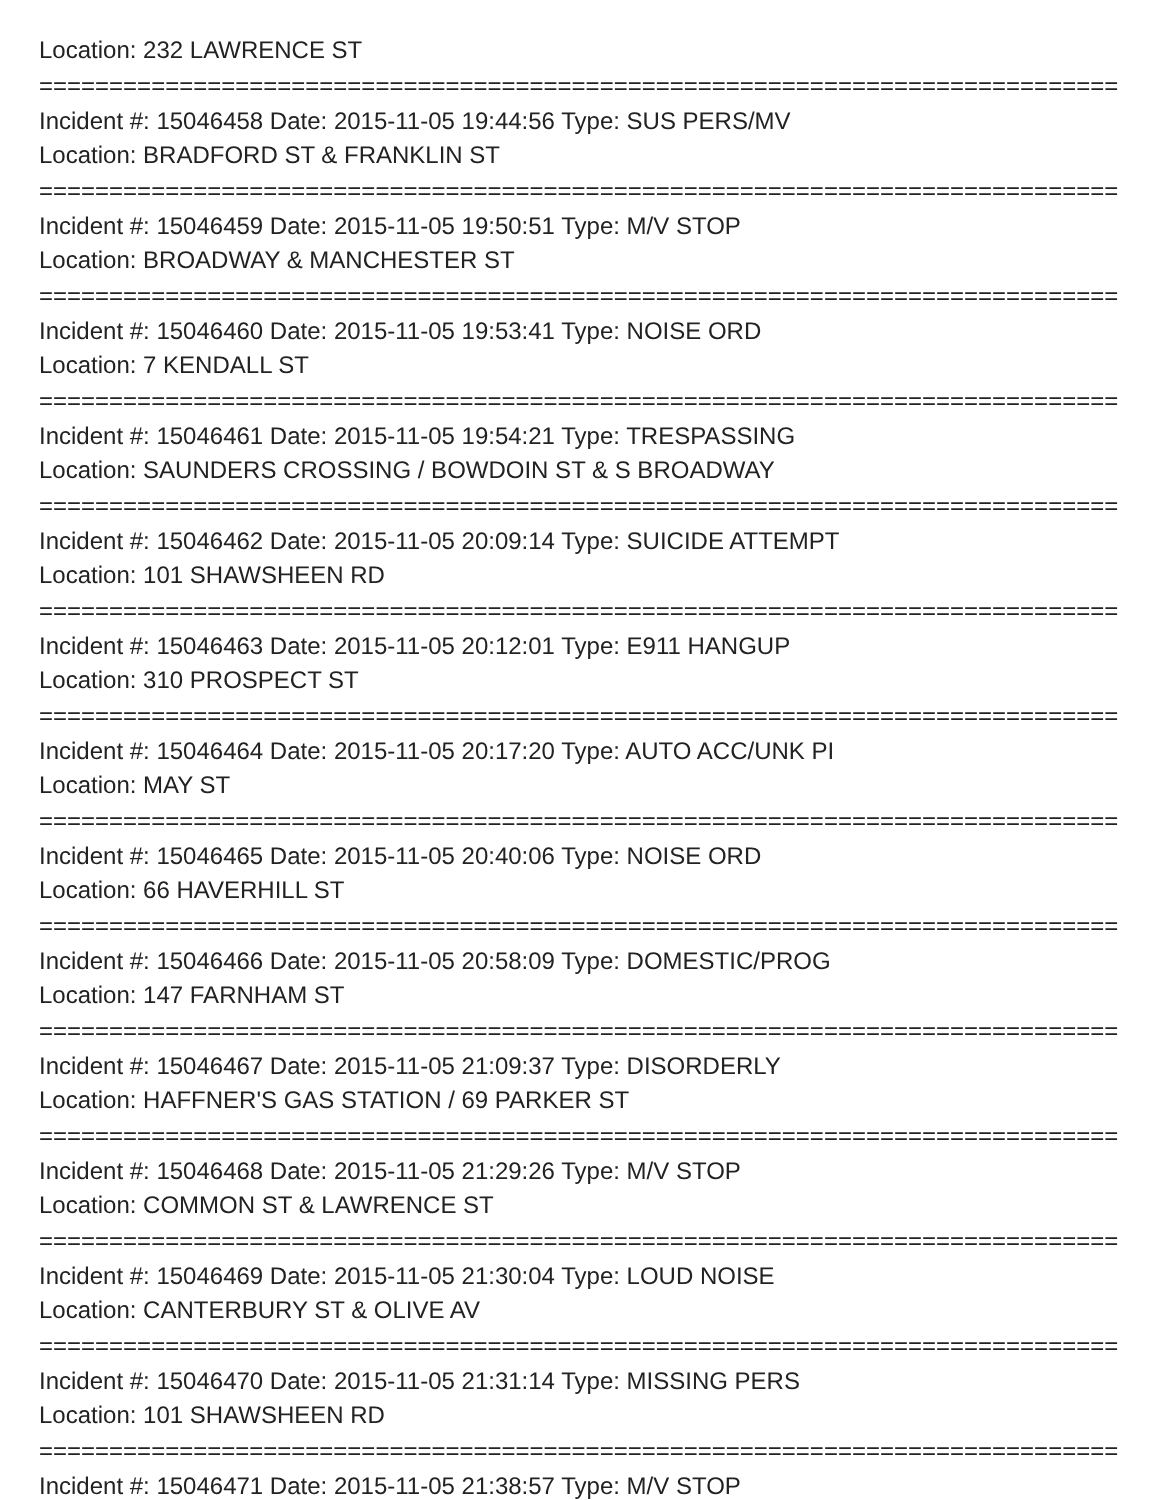Location: 232 LAWRENCE ST
================================================================================
Incident #: 15046458 Date: 2015-11-05 19:44:56 Type: SUS PERS/MV
Location: BRADFORD ST & FRANKLIN ST
================================================================================
Incident #: 15046459 Date: 2015-11-05 19:50:51 Type: M/V STOP
Location: BROADWAY & MANCHESTER ST
================================================================================
Incident #: 15046460 Date: 2015-11-05 19:53:41 Type: NOISE ORD
Location: 7 KENDALL ST
================================================================================
Incident #: 15046461 Date: 2015-11-05 19:54:21 Type: TRESPASSING
Location: SAUNDERS CROSSING / BOWDOIN ST & S BROADWAY
================================================================================
Incident #: 15046462 Date: 2015-11-05 20:09:14 Type: SUICIDE ATTEMPT
Location: 101 SHAWSHEEN RD
================================================================================
Incident #: 15046463 Date: 2015-11-05 20:12:01 Type: E911 HANGUP
Location: 310 PROSPECT ST
================================================================================
Incident #: 15046464 Date: 2015-11-05 20:17:20 Type: AUTO ACC/UNK PI
Location: MAY ST
================================================================================
Incident #: 15046465 Date: 2015-11-05 20:40:06 Type: NOISE ORD
Location: 66 HAVERHILL ST
================================================================================
Incident #: 15046466 Date: 2015-11-05 20:58:09 Type: DOMESTIC/PROG
Location: 147 FARNHAM ST
================================================================================
Incident #: 15046467 Date: 2015-11-05 21:09:37 Type: DISORDERLY
Location: HAFFNER'S GAS STATION / 69 PARKER ST
================================================================================
Incident #: 15046468 Date: 2015-11-05 21:29:26 Type: M/V STOP
Location: COMMON ST & LAWRENCE ST
================================================================================
Incident #: 15046469 Date: 2015-11-05 21:30:04 Type: LOUD NOISE
Location: CANTERBURY ST & OLIVE AV
================================================================================
Incident #: 15046470 Date: 2015-11-05 21:31:14 Type: MISSING PERS
Location: 101 SHAWSHEEN RD
================================================================================
Incident #: 15046471 Date: 2015-11-05 21:38:57 Type: M/V STOP